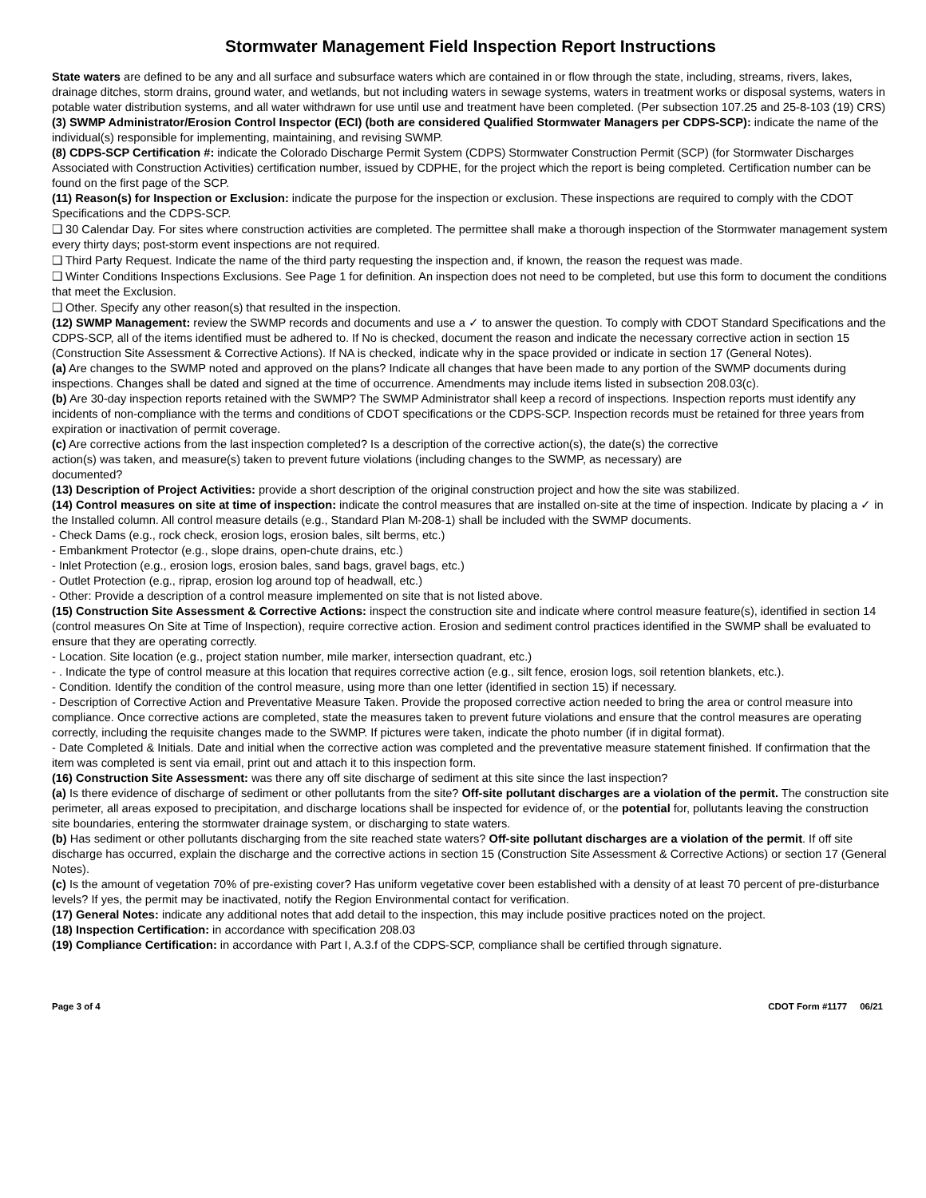Stormwater Management Field Inspection Report Instructions
State waters are defined to be any and all surface and subsurface waters which are contained in or flow through the state, including, streams, rivers, lakes, drainage ditches, storm drains, ground water, and wetlands, but not including waters in sewage systems, waters in treatment works or disposal systems, waters in potable water distribution systems, and all water withdrawn for use until use and treatment have been completed. (Per subsection 107.25 and 25-8-103 (19) CRS)
(3) SWMP Administrator/Erosion Control Inspector (ECI) (both are considered Qualified Stormwater Managers per CDPS-SCP): indicate the name of the individual(s) responsible for implementing, maintaining, and revising SWMP.
(8) CDPS-SCP Certification #: indicate the Colorado Discharge Permit System (CDPS) Stormwater Construction Permit (SCP) (for Stormwater Discharges Associated with Construction Activities) certification number, issued by CDPHE, for the project which the report is being completed. Certification number can be found on the first page of the SCP.
(11) Reason(s) for Inspection or Exclusion: indicate the purpose for the inspection or exclusion. These inspections are required to comply with the CDOT Specifications and the CDPS-SCP.
❑ 30 Calendar Day. For sites where construction activities are completed. The permittee shall make a thorough inspection of the Stormwater management system every thirty days; post-storm event inspections are not required.
❑ Third Party Request. Indicate the name of the third party requesting the inspection and, if known, the reason the request was made.
❑ Winter Conditions Inspections Exclusions. See Page 1 for definition. An inspection does not need to be completed, but use this form to document the conditions that meet the Exclusion.
❑ Other. Specify any other reason(s) that resulted in the inspection.
(12) SWMP Management: review the SWMP records and documents and use a ✓ to answer the question. To comply with CDOT Standard Specifications and the CDPS-SCP, all of the items identified must be adhered to. If No is checked, document the reason and indicate the necessary corrective action in section 15 (Construction Site Assessment & Corrective Actions). If NA is checked, indicate why in the space provided or indicate in section 17 (General Notes).
(a) Are changes to the SWMP noted and approved on the plans? Indicate all changes that have been made to any portion of the SWMP documents during inspections. Changes shall be dated and signed at the time of occurrence. Amendments may include items listed in subsection 208.03(c).
(b) Are 30-day inspection reports retained with the SWMP? The SWMP Administrator shall keep a record of inspections. Inspection reports must identify any incidents of non-compliance with the terms and conditions of CDOT specifications or the CDPS-SCP. Inspection records must be retained for three years from expiration or inactivation of permit coverage.
(c) Are corrective actions from the last inspection completed? Is a description of the corrective action(s), the date(s) the corrective
action(s) was taken, and measure(s) taken to prevent future violations (including changes to the SWMP, as necessary) are
documented?
(13) Description of Project Activities: provide a short description of the original construction project and how the site was stabilized.
(14) Control measures on site at time of inspection: indicate the control measures that are installed on-site at the time of inspection. Indicate by placing a ✓ in the Installed column. All control measure details (e.g., Standard Plan M-208-1) shall be included with the SWMP documents.
- Check Dams (e.g., rock check, erosion logs, erosion bales, silt berms, etc.)
- Embankment Protector (e.g., slope drains, open-chute drains, etc.)
- Inlet Protection (e.g., erosion logs, erosion bales, sand bags, gravel bags, etc.)
- Outlet Protection (e.g., riprap, erosion log around top of headwall, etc.)
- Other: Provide a description of a control measure implemented on site that is not listed above.
(15) Construction Site Assessment & Corrective Actions: inspect the construction site and indicate where control measure feature(s), identified in section 14 (control measures On Site at Time of Inspection), require corrective action. Erosion and sediment control practices identified in the SWMP shall be evaluated to ensure that they are operating correctly.
- Location. Site location (e.g., project station number, mile marker, intersection quadrant, etc.)
- . Indicate the type of control measure at this location that requires corrective action (e.g., silt fence, erosion logs, soil retention blankets, etc.).
- Condition. Identify the condition of the control measure, using more than one letter (identified in section 15) if necessary.
- Description of Corrective Action and Preventative Measure Taken. Provide the proposed corrective action needed to bring the area or control measure into compliance. Once corrective actions are completed, state the measures taken to prevent future violations and ensure that the control measures are operating correctly, including the requisite changes made to the SWMP. If pictures were taken, indicate the photo number (if in digital format).
- Date Completed & Initials. Date and initial when the corrective action was completed and the preventative measure statement finished. If confirmation that the item was completed is sent via email, print out and attach it to this inspection form.
(16) Construction Site Assessment: was there any off site discharge of sediment at this site since the last inspection?
(a) Is there evidence of discharge of sediment or other pollutants from the site? Off-site pollutant discharges are a violation of the permit. The construction site perimeter, all areas exposed to precipitation, and discharge locations shall be inspected for evidence of, or the potential for, pollutants leaving the construction site boundaries, entering the stormwater drainage system, or discharging to state waters.
(b) Has sediment or other pollutants discharging from the site reached state waters? Off-site pollutant discharges are a violation of the permit. If off site discharge has occurred, explain the discharge and the corrective actions in section 15 (Construction Site Assessment & Corrective Actions) or section 17 (General Notes).
(c) Is the amount of vegetation 70% of pre-existing cover? Has uniform vegetative cover been established with a density of at least 70 percent of pre-disturbance levels? If yes, the permit may be inactivated, notify the Region Environmental contact for verification.
(17) General Notes: indicate any additional notes that add detail to the inspection, this may include positive practices noted on the project.
(18) Inspection Certification: in accordance with specification 208.03
(19) Compliance Certification: in accordance with Part I, A.3.f of the CDPS-SCP, compliance shall be certified through signature.
Page 3 of 4 CDOT Form #1177 06/21